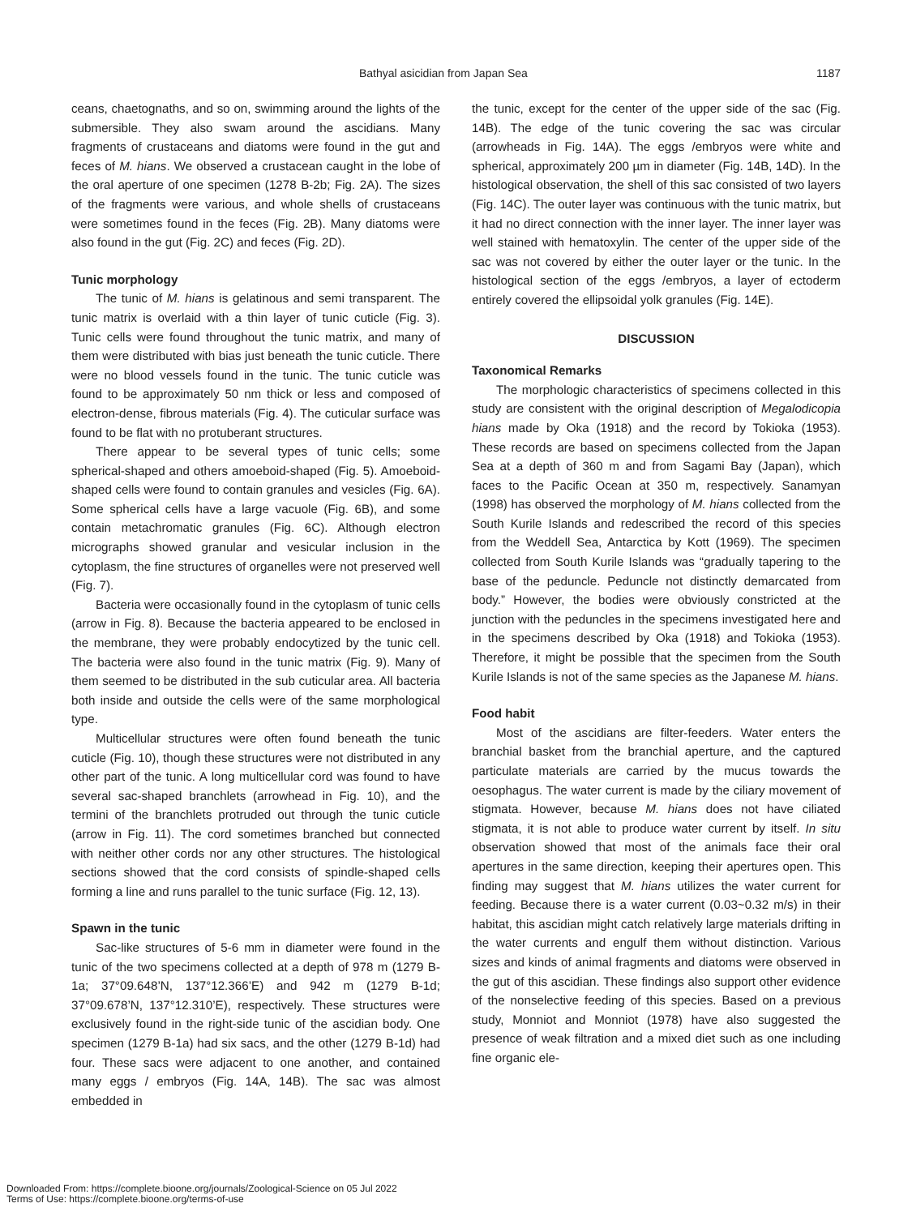Bathyal asicidian from Japan Sea 1187
ceans, chaetognaths, and so on, swimming around the lights of the submersible. They also swam around the ascidians. Many fragments of crustaceans and diatoms were found in the gut and feces of M. hians. We observed a crustacean caught in the lobe of the oral aperture of one specimen (1278 B-2b; Fig. 2A). The sizes of the fragments were various, and whole shells of crustaceans were sometimes found in the feces (Fig. 2B). Many diatoms were also found in the gut (Fig. 2C) and feces (Fig. 2D).
Tunic morphology
The tunic of M. hians is gelatinous and semi transparent. The tunic matrix is overlaid with a thin layer of tunic cuticle (Fig. 3). Tunic cells were found throughout the tunic matrix, and many of them were distributed with bias just beneath the tunic cuticle. There were no blood vessels found in the tunic. The tunic cuticle was found to be approximately 50 nm thick or less and composed of electron-dense, fibrous materials (Fig. 4). The cuticular surface was found to be flat with no protuberant structures.
There appear to be several types of tunic cells; some spherical-shaped and others amoeboid-shaped (Fig. 5). Amoeboid-shaped cells were found to contain granules and vesicles (Fig. 6A). Some spherical cells have a large vacuole (Fig. 6B), and some contain metachromatic granules (Fig. 6C). Although electron micrographs showed granular and vesicular inclusion in the cytoplasm, the fine structures of organelles were not preserved well (Fig. 7).
Bacteria were occasionally found in the cytoplasm of tunic cells (arrow in Fig. 8). Because the bacteria appeared to be enclosed in the membrane, they were probably endocytized by the tunic cell. The bacteria were also found in the tunic matrix (Fig. 9). Many of them seemed to be distributed in the sub cuticular area. All bacteria both inside and outside the cells were of the same morphological type.
Multicellular structures were often found beneath the tunic cuticle (Fig. 10), though these structures were not distributed in any other part of the tunic. A long multicellular cord was found to have several sac-shaped branchlets (arrowhead in Fig. 10), and the termini of the branchlets protruded out through the tunic cuticle (arrow in Fig. 11). The cord sometimes branched but connected with neither other cords nor any other structures. The histological sections showed that the cord consists of spindle-shaped cells forming a line and runs parallel to the tunic surface (Fig. 12, 13).
Spawn in the tunic
Sac-like structures of 5-6 mm in diameter were found in the tunic of the two specimens collected at a depth of 978 m (1279 B-1a; 37°09.648’N, 137°12.366’E) and 942 m (1279 B-1d; 37°09.678’N, 137°12.310’E), respectively. These structures were exclusively found in the right-side tunic of the ascidian body. One specimen (1279 B-1a) had six sacs, and the other (1279 B-1d) had four. These sacs were adjacent to one another, and contained many eggs / embryos (Fig. 14A, 14B). The sac was almost embedded in
the tunic, except for the center of the upper side of the sac (Fig. 14B). The edge of the tunic covering the sac was circular (arrowheads in Fig. 14A). The eggs /embryos were white and spherical, approximately 200 µm in diameter (Fig. 14B, 14D). In the histological observation, the shell of this sac consisted of two layers (Fig. 14C). The outer layer was continuous with the tunic matrix, but it had no direct connection with the inner layer. The inner layer was well stained with hematoxylin. The center of the upper side of the sac was not covered by either the outer layer or the tunic. In the histological section of the eggs /embryos, a layer of ectoderm entirely covered the ellipsoidal yolk granules (Fig. 14E).
DISCUSSION
Taxonomical Remarks
The morphologic characteristics of specimens collected in this study are consistent with the original description of Megalodicopia hians made by Oka (1918) and the record by Tokioka (1953). These records are based on specimens collected from the Japan Sea at a depth of 360 m and from Sagami Bay (Japan), which faces to the Pacific Ocean at 350 m, respectively. Sanamyan (1998) has observed the morphology of M. hians collected from the South Kurile Islands and redescribed the record of this species from the Weddell Sea, Antarctica by Kott (1969). The specimen collected from South Kurile Islands was “gradually tapering to the base of the peduncle. Peduncle not distinctly demarcated from body.” However, the bodies were obviously constricted at the junction with the peduncles in the specimens investigated here and in the specimens described by Oka (1918) and Tokioka (1953). Therefore, it might be possible that the specimen from the South Kurile Islands is not of the same species as the Japanese M. hians.
Food habit
Most of the ascidians are filter-feeders. Water enters the branchial basket from the branchial aperture, and the captured particulate materials are carried by the mucus towards the oesophagus. The water current is made by the ciliary movement of stigmata. However, because M. hians does not have ciliated stigmata, it is not able to produce water current by itself. In situ observation showed that most of the animals face their oral apertures in the same direction, keeping their apertures open. This finding may suggest that M. hians utilizes the water current for feeding. Because there is a water current (0.03~0.32 m/s) in their habitat, this ascidian might catch relatively large materials drifting in the water currents and engulf them without distinction. Various sizes and kinds of animal fragments and diatoms were observed in the gut of this ascidian. These findings also support other evidence of the nonselective feeding of this species. Based on a previous study, Monniot and Monniot (1978) have also suggested the presence of weak filtration and a mixed diet such as one including fine organic ele-
Downloaded From: https://complete.bioone.org/journals/Zoological-Science on 05 Jul 2022
Terms of Use: https://complete.bioone.org/terms-of-use